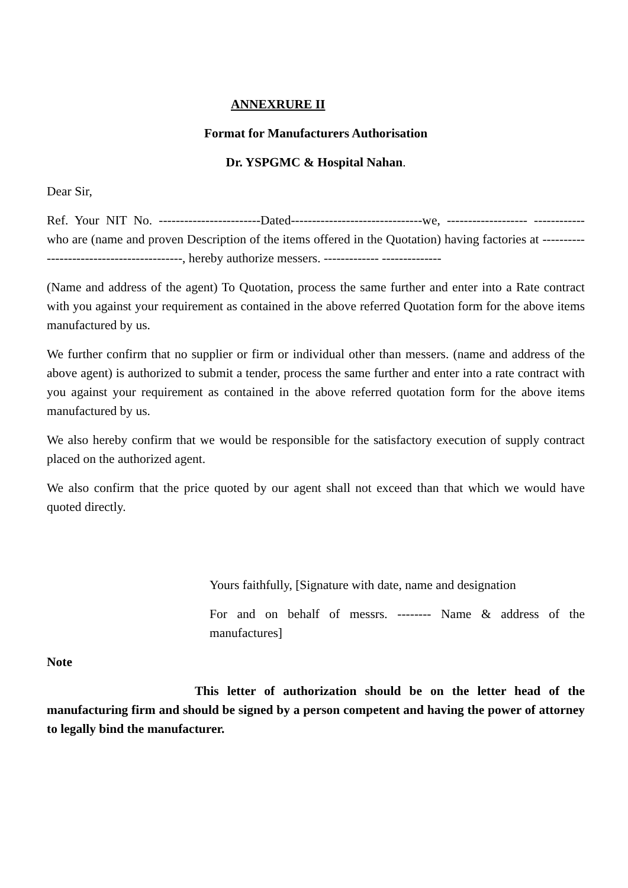ANNEXRURE II
Format for Manufacturers Authorisation
Dr. YSPGMC & Hospital Nahan.
Dear Sir,
Ref. Your NIT No. ------------------------Dated-------------------------------we, ------------------- ------------who are (name and proven Description of the items offered in the Quotation) having factories at ------------------------------------------, hereby authorize messers. ------------- --------------
(Name and address of the agent) To Quotation, process the same further and enter into a Rate contract with you against your requirement as contained in the above referred Quotation form for the above items manufactured by us.
We further confirm that no supplier or firm or individual other than messers. (name and address of the above agent) is authorized to submit a tender, process the same further and enter into a rate contract with you against your requirement as contained in the above referred quotation form for the above items manufactured by us.
We also hereby confirm that we would be responsible for the satisfactory execution of supply contract placed on the authorized agent.
We also confirm that the price quoted by our agent shall not exceed than that which we would have quoted directly.
Yours faithfully, [Signature with date, name and designation
For and on behalf of messrs. -------- Name & address of the manufactures]
Note
This letter of authorization should be on the letter head of the manufacturing firm and should be signed by a person competent and having the power of attorney to legally bind the manufacturer.